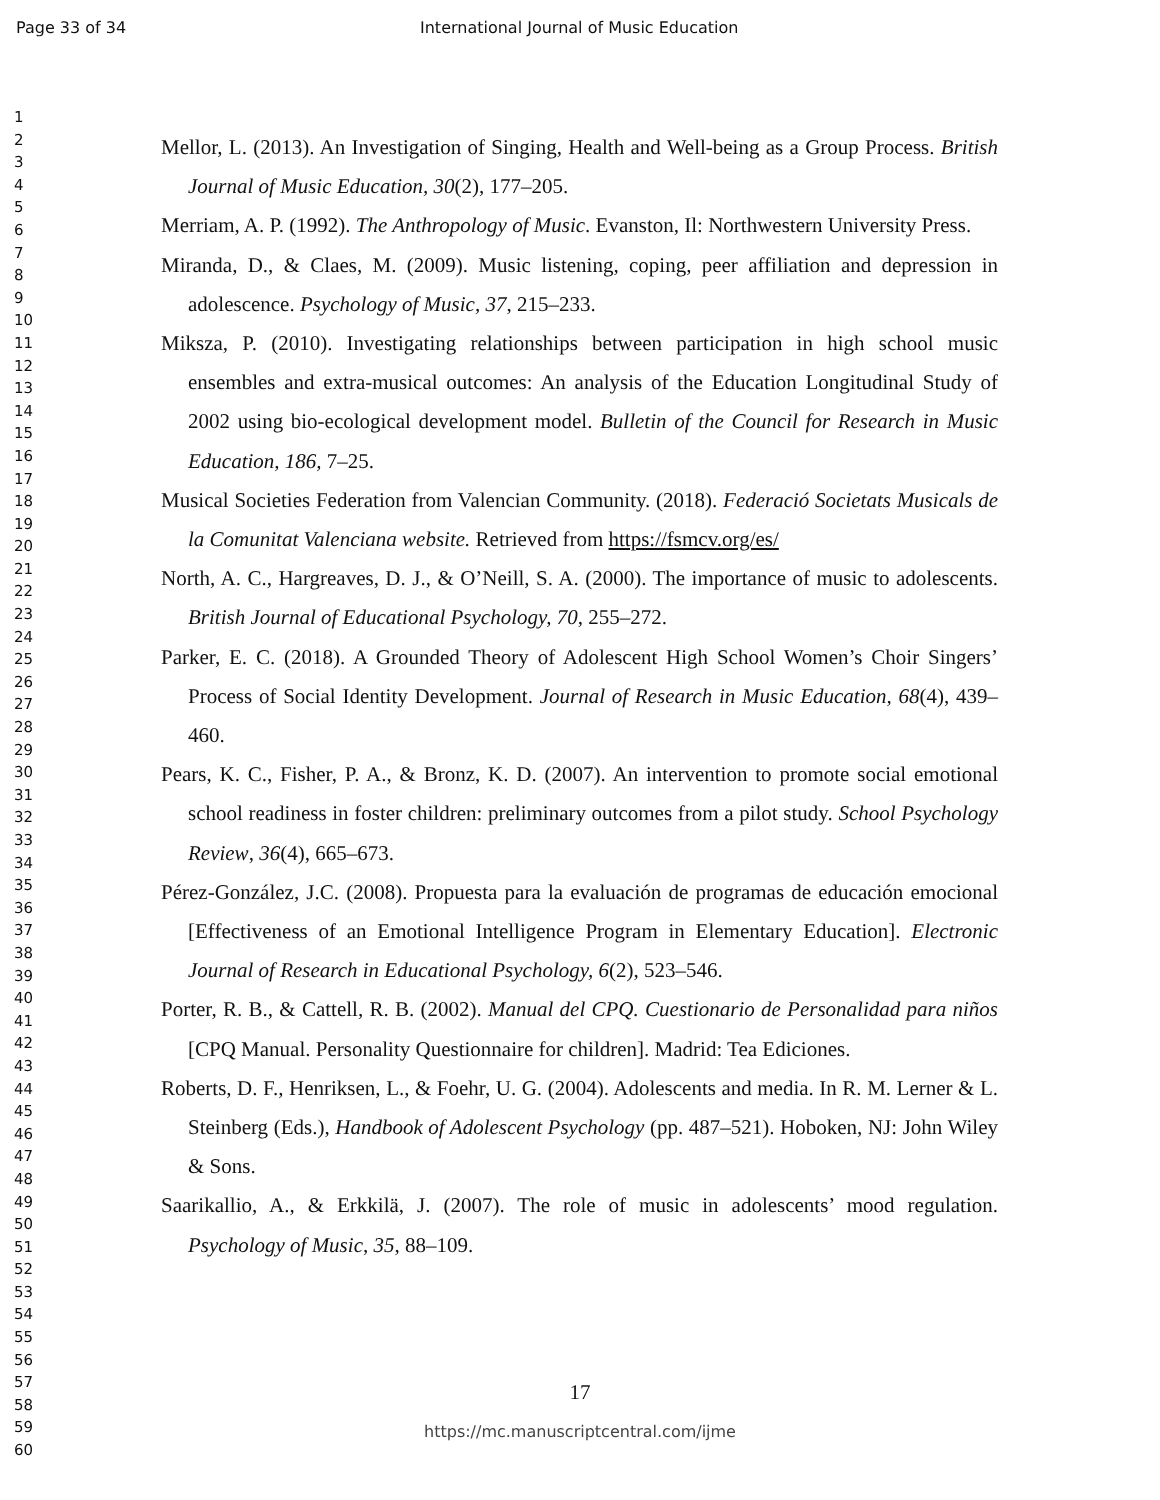Page 33 of 34 International Journal of Music Education
1
2
3
4
5
6
7
8
9
10
11
12
13
14
15
16
17
18
19
20
21
22
23
24
25
26
27
28
29
30
31
32
33
34
35
36
37
38
39
40
41
42
43
44
45
46
47
48
49
50
51
52
53
54
55
56
57
58
59
60
Mellor, L. (2013). An Investigation of Singing, Health and Well-being as a Group Process. British Journal of Music Education, 30(2), 177–205.
Merriam, A. P. (1992). The Anthropology of Music. Evanston, Il: Northwestern University Press.
Miranda, D., & Claes, M. (2009). Music listening, coping, peer affiliation and depression in adolescence. Psychology of Music, 37, 215–233.
Miksza, P. (2010). Investigating relationships between participation in high school music ensembles and extra-musical outcomes: An analysis of the Education Longitudinal Study of 2002 using bio-ecological development model. Bulletin of the Council for Research in Music Education, 186, 7–25.
Musical Societies Federation from Valencian Community. (2018). Federació Societats Musicals de la Comunitat Valenciana website. Retrieved from https://fsmcv.org/es/
North, A. C., Hargreaves, D. J., & O’Neill, S. A. (2000). The importance of music to adolescents. British Journal of Educational Psychology, 70, 255–272.
Parker, E. C. (2018). A Grounded Theory of Adolescent High School Women’s Choir Singers’ Process of Social Identity Development. Journal of Research in Music Education, 68(4), 439–460.
Pears, K. C., Fisher, P. A., & Bronz, K. D. (2007). An intervention to promote social emotional school readiness in foster children: preliminary outcomes from a pilot study. School Psychology Review, 36(4), 665–673.
Pérez-González, J.C. (2008). Propuesta para la evaluación de programas de educación emocional [Effectiveness of an Emotional Intelligence Program in Elementary Education]. Electronic Journal of Research in Educational Psychology, 6(2), 523–546.
Porter, R. B., & Cattell, R. B. (2002). Manual del CPQ. Cuestionario de Personalidad para niños [CPQ Manual. Personality Questionnaire for children]. Madrid: Tea Ediciones.
Roberts, D. F., Henriksen, L., & Foehr, U. G. (2004). Adolescents and media. In R. M. Lerner & L. Steinberg (Eds.), Handbook of Adolescent Psychology (pp. 487–521). Hoboken, NJ: John Wiley & Sons.
Saarikallio, A., & Erkkilä, J. (2007). The role of music in adolescents’ mood regulation. Psychology of Music, 35, 88–109.
17
https://mc.manuscriptcentral.com/ijme